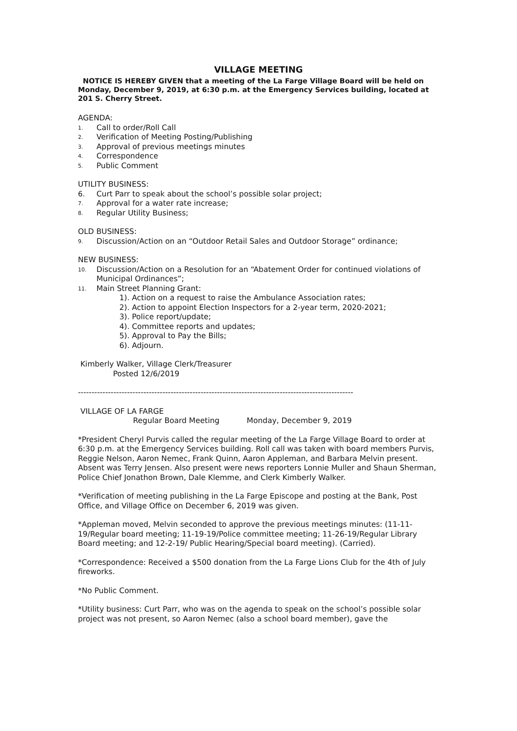VILLAGE MEETING
NOTICE IS HEREBY GIVEN that a meeting of the La Farge Village Board will be held on Monday, December 9, 2019, at 6:30 p.m. at the Emergency Services building, located at 201 S. Cherry Street.
AGENDA:
1. Call to order/Roll Call
2. Verification of Meeting Posting/Publishing
3. Approval of previous meetings minutes
4. Correspondence
5. Public Comment
UTILITY BUSINESS:
6. Curt Parr to speak about the school’s possible solar project;
7. Approval for a water rate increase;
8. Regular Utility Business;
OLD BUSINESS:
9. Discussion/Action on an “Outdoor Retail Sales and Outdoor Storage” ordinance;
NEW BUSINESS:
10. Discussion/Action on a Resolution for an “Abatement Order for continued violations of Municipal Ordinances”;
11. Main Street Planning Grant:
1). Action on a request to raise the Ambulance Association rates;
2). Action to appoint Election Inspectors for a 2-year term, 2020-2021;
3). Police report/update;
4). Committee reports and updates;
5). Approval to Pay the Bills;
6). Adjourn.
Kimberly Walker, Village Clerk/Treasurer
Posted 12/6/2019
-----------------------------------------------------------------------------------------------------
VILLAGE OF LA FARGE
Regular Board Meeting Monday, December 9, 2019
*President Cheryl Purvis called the regular meeting of the La Farge Village Board to order at 6:30 p.m. at the Emergency Services building. Roll call was taken with board members Purvis, Reggie Nelson, Aaron Nemec, Frank Quinn, Aaron Appleman, and Barbara Melvin present. Absent was Terry Jensen. Also present were news reporters Lonnie Muller and Shaun Sherman, Police Chief Jonathon Brown, Dale Klemme, and Clerk Kimberly Walker.
*Verification of meeting publishing in the La Farge Episcope and posting at the Bank, Post Office, and Village Office on December 6, 2019 was given.
*Appleman moved, Melvin seconded to approve the previous meetings minutes: (11-11-19/Regular board meeting; 11-19-19/Police committee meeting; 11-26-19/Regular Library Board meeting; and 12-2-19/ Public Hearing/Special board meeting). (Carried).
*Correspondence: Received a $500 donation from the La Farge Lions Club for the 4th of July fireworks.
*No Public Comment.
*Utility business: Curt Parr, who was on the agenda to speak on the school’s possible solar project was not present, so Aaron Nemec (also a school board member), gave the